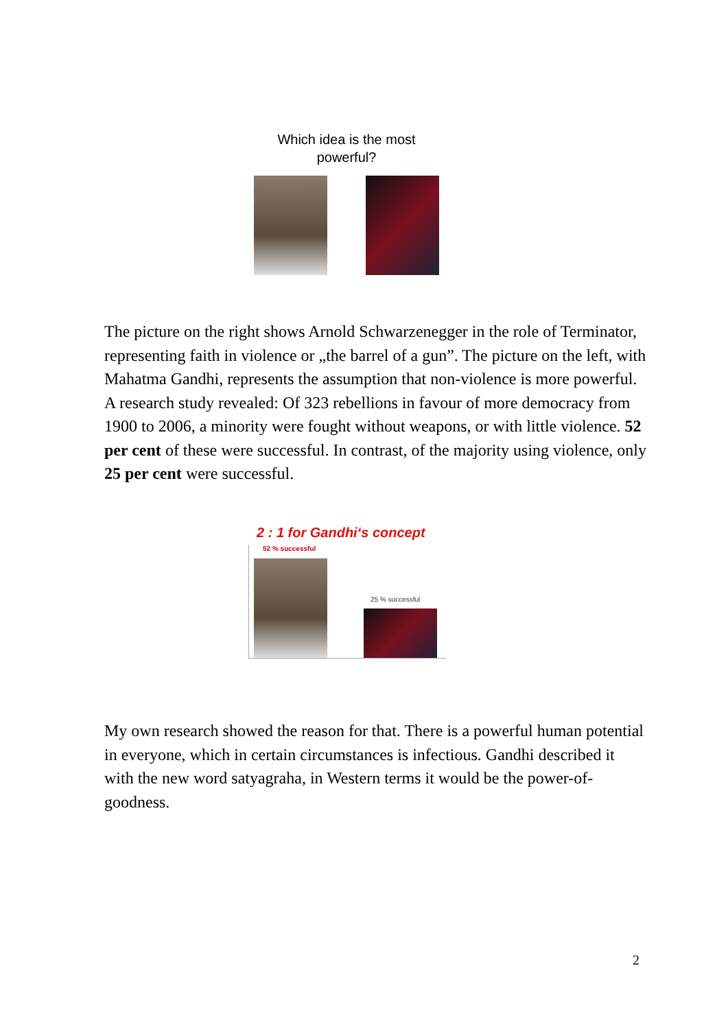Which idea is the most
powerful?
The picture on the right shows Arnold Schwarzenegger in the role of Terminator, representing faith in violence or „the barrel of a gun”. The picture on the left, with Mahatma Gandhi, represents the assumption that non-violence is more powerful.
A research study revealed: Of 323 rebellions in favour of more democracy from 1900 to 2006, a minority were fought without weapons, or with little violence. 52 per cent of these were successful. In contrast, of the majority using violence, only 25 per cent were successful.
2 : 1 for Gandhi‘s concept
52 % successful
25 % successful
My own research showed the reason for that. There is a powerful human potential in everyone, which in certain circumstances is infectious. Gandhi described it with the new word satyagraha, in Western terms it would be the power-of-goodness.
2